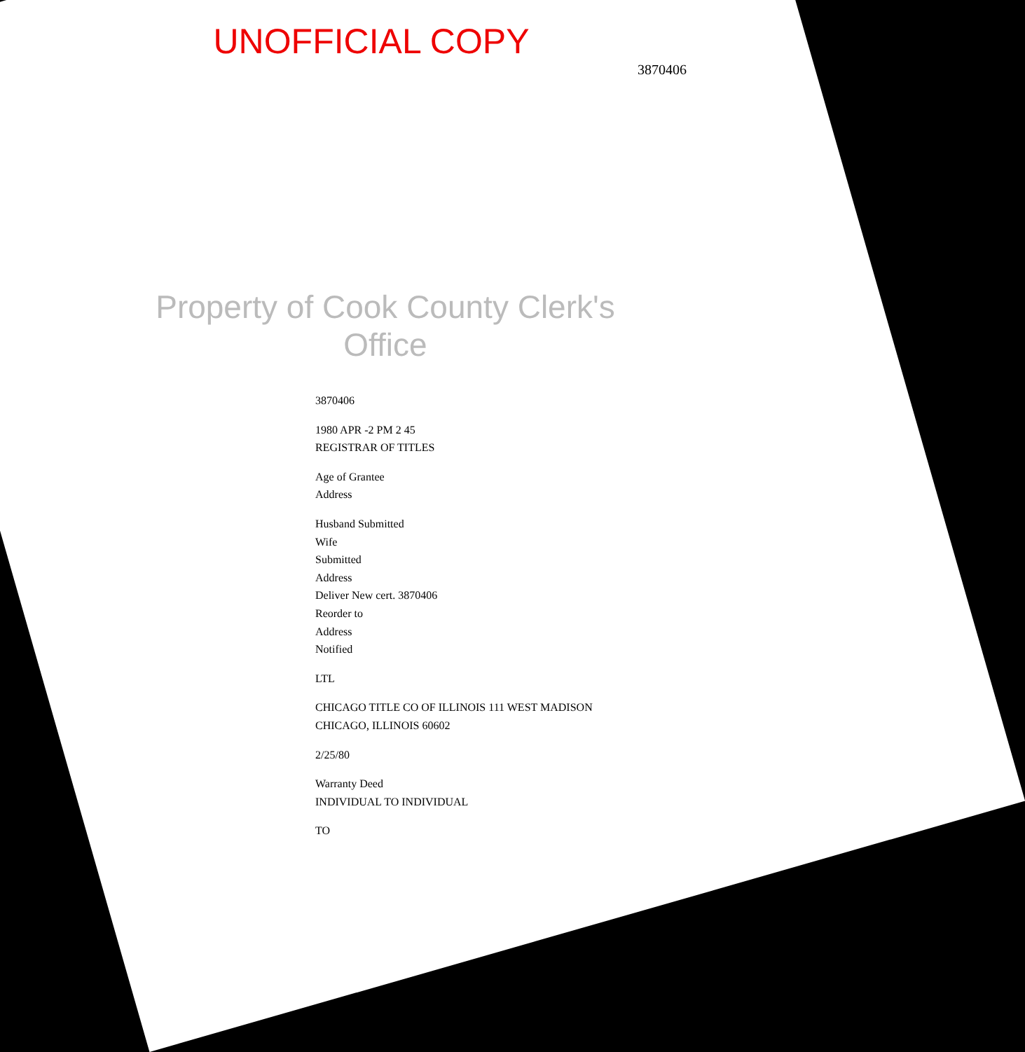UNOFFICIAL COPY
3870406
Property of Cook County Clerk's Office
3870406
1980 APR -2 PM 2 45
REGISTRAR OF TITLES
Age of Grantee
Address
Husband Submitted
Wife
Submitted
Address
Deliver New cert. 3870406
Reorder to
Address
Notified
LTL
CHICAGO TITLE CO OF ILLINOIS 111 WEST MADISON CHICAGO, ILLINOIS 60602
2/25/80
Warranty Deed
INDIVIDUAL TO INDIVIDUAL
TO